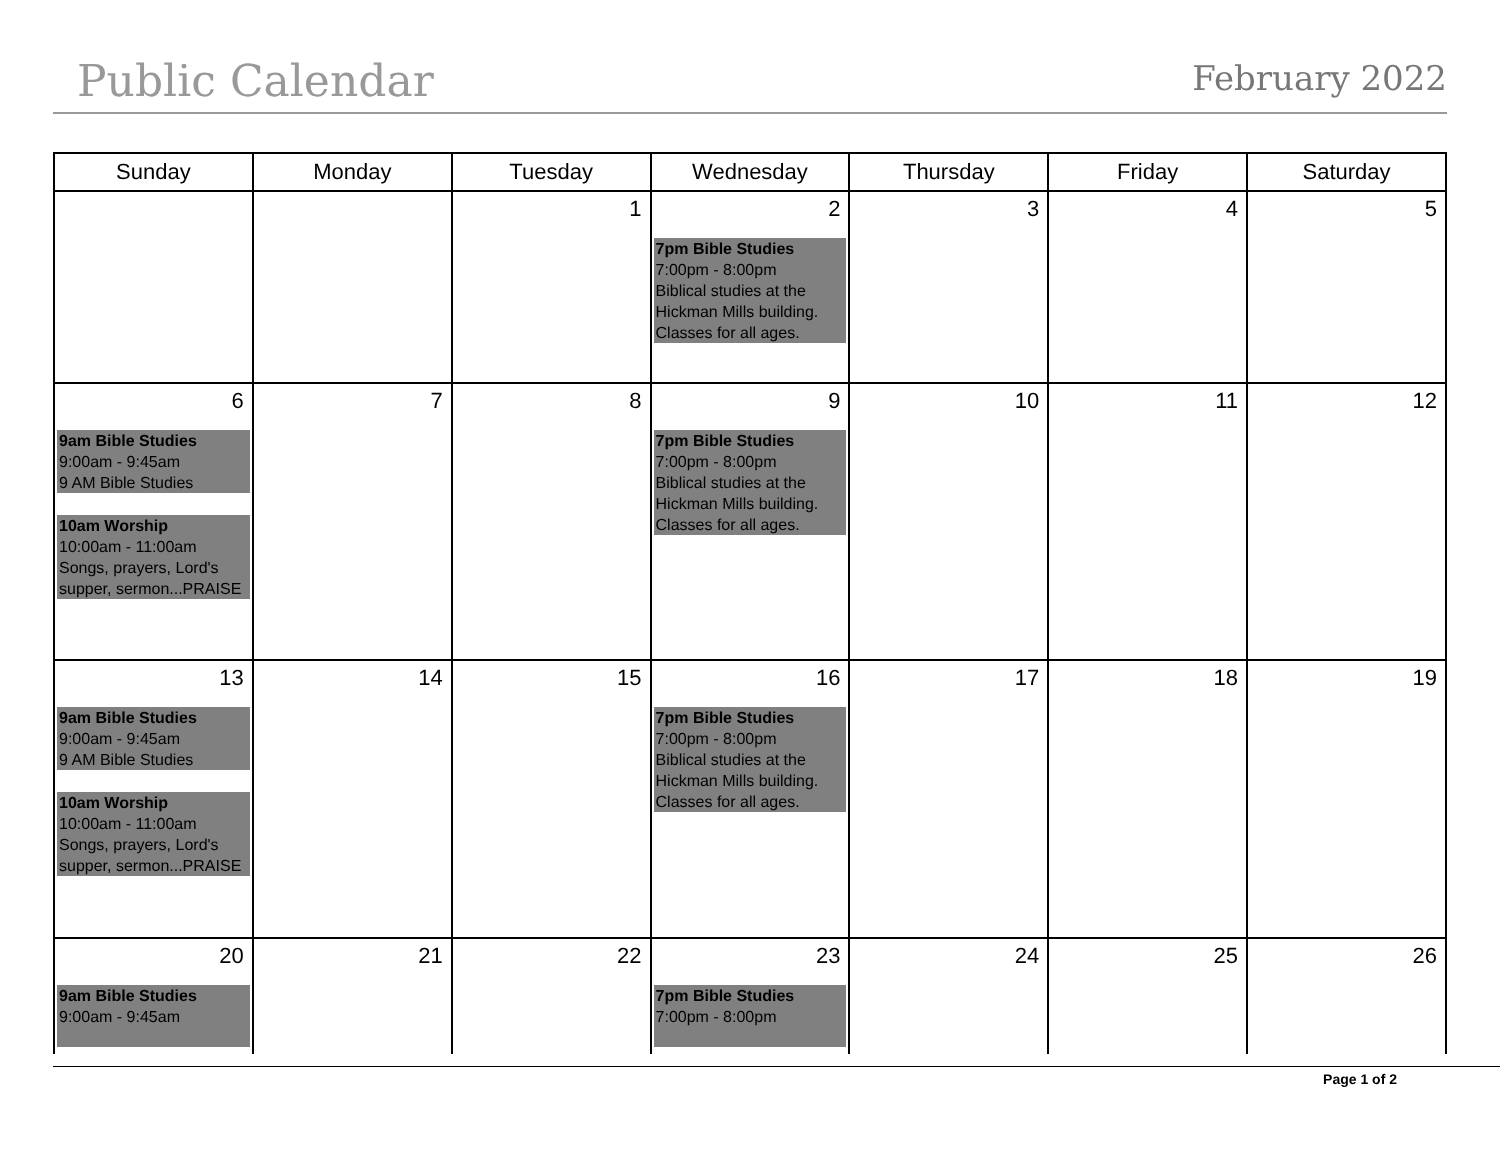Public Calendar
February 2022
| Sunday | Monday | Tuesday | Wednesday | Thursday | Friday | Saturday |
| --- | --- | --- | --- | --- | --- | --- |
| | | 1 | 2 7pm Bible Studies 7:00pm - 8:00pm Biblical studies at the Hickman Mills building. Classes for all ages. | 3 | 4 | 5 |
| 6 9am Bible Studies 9:00am - 9:45am 9 AM Bible Studies 10am Worship 10:00am - 11:00am Songs, prayers, Lord's supper, sermon...PRAISE | 7 | 8 | 9 7pm Bible Studies 7:00pm - 8:00pm Biblical studies at the Hickman Mills building. Classes for all ages. | 10 | 11 | 12 |
| 13 9am Bible Studies 9:00am - 9:45am 9 AM Bible Studies 10am Worship 10:00am - 11:00am Songs, prayers, Lord's supper, sermon...PRAISE | 14 | 15 | 16 7pm Bible Studies 7:00pm - 8:00pm Biblical studies at the Hickman Mills building. Classes for all ages. | 17 | 18 | 19 |
| 20 9am Bible Studies 9:00am - 9:45am | 21 | 22 | 23 7pm Bible Studies 7:00pm - 8:00pm | 24 | 25 | 26 |
Page 1 of 2